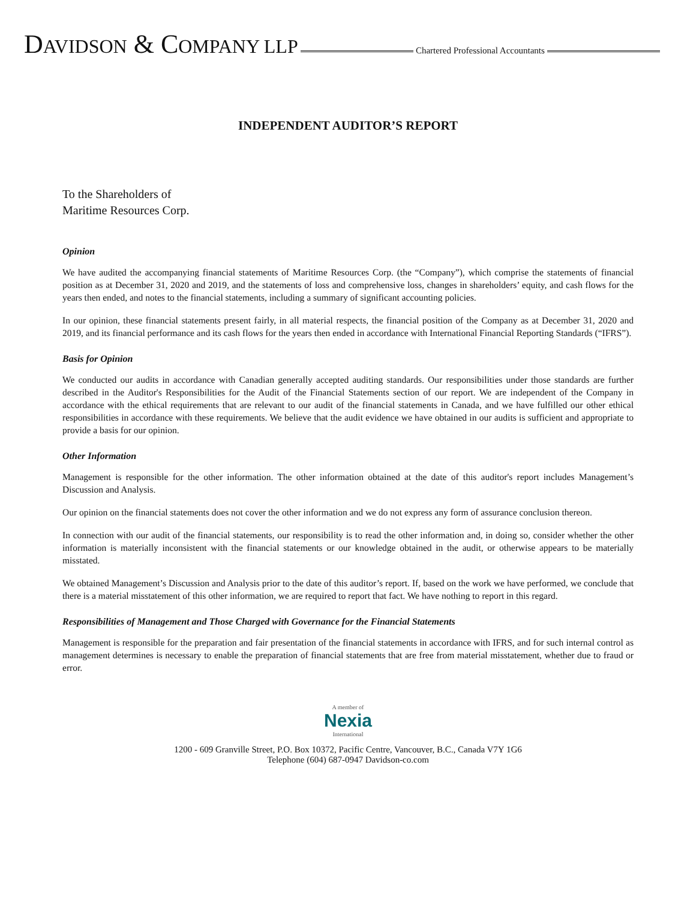DAVIDSON & COMPANY LLP
Chartered Professional Accountants
INDEPENDENT AUDITOR’S REPORT
To the Shareholders of
Maritime Resources Corp.
Opinion
We have audited the accompanying financial statements of Maritime Resources Corp. (the “Company”), which comprise the statements of financial position as at December 31, 2020 and 2019, and the statements of loss and comprehensive loss, changes in shareholders’ equity, and cash flows for the years then ended, and notes to the financial statements, including a summary of significant accounting policies.
In our opinion, these financial statements present fairly, in all material respects, the financial position of the Company as at December 31, 2020 and 2019, and its financial performance and its cash flows for the years then ended in accordance with International Financial Reporting Standards (“IFRS”).
Basis for Opinion
We conducted our audits in accordance with Canadian generally accepted auditing standards. Our responsibilities under those standards are further described in the Auditor's Responsibilities for the Audit of the Financial Statements section of our report. We are independent of the Company in accordance with the ethical requirements that are relevant to our audit of the financial statements in Canada, and we have fulfilled our other ethical responsibilities in accordance with these requirements. We believe that the audit evidence we have obtained in our audits is sufficient and appropriate to provide a basis for our opinion.
Other Information
Management is responsible for the other information. The other information obtained at the date of this auditor's report includes Management’s Discussion and Analysis.
Our opinion on the financial statements does not cover the other information and we do not express any form of assurance conclusion thereon.
In connection with our audit of the financial statements, our responsibility is to read the other information and, in doing so, consider whether the other information is materially inconsistent with the financial statements or our knowledge obtained in the audit, or otherwise appears to be materially misstated.
We obtained Management’s Discussion and Analysis prior to the date of this auditor’s report. If, based on the work we have performed, we conclude that there is a material misstatement of this other information, we are required to report that fact. We have nothing to report in this regard.
Responsibilities of Management and Those Charged with Governance for the Financial Statements
Management is responsible for the preparation and fair presentation of the financial statements in accordance with IFRS, and for such internal control as management determines is necessary to enable the preparation of financial statements that are free from material misstatement, whether due to fraud or error.
A member of
Nexia
International
1200 - 609 Granville Street, P.O. Box 10372, Pacific Centre, Vancouver, B.C., Canada V7Y 1G6
Telephone (604) 687-0947 Davidson-co.com